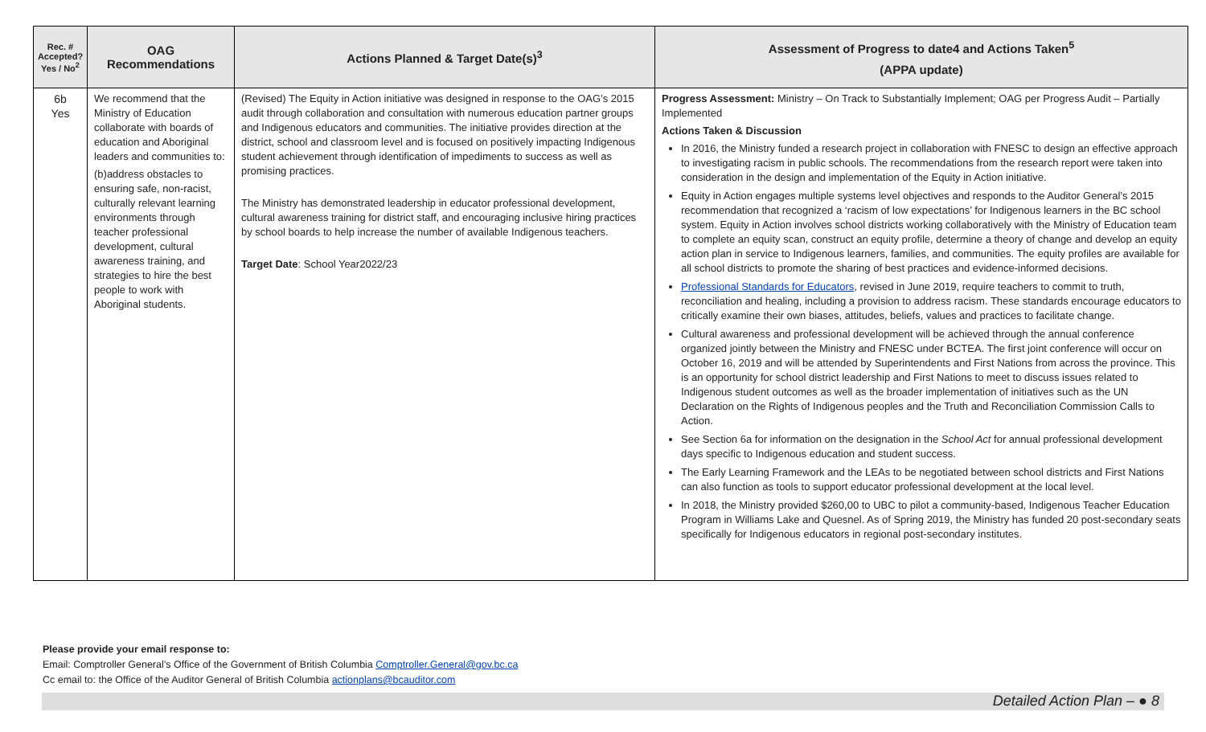| Rec. # Accepted? Yes / No<sup>2</sup> | OAG Recommendations | Actions Planned & Target Date(s)<sup>3</sup> | Assessment of Progress to date4 and Actions Taken<sup>5</sup> (APPA update) |
| --- | --- | --- | --- |
| 6b Yes | We recommend that the Ministry of Education collaborate with boards of education and Aboriginal leaders and communities to: (b)address obstacles to ensuring safe, non-racist, culturally relevant learning environments through teacher professional development, cultural awareness training, and strategies to hire the best people to work with Aboriginal students. | (Revised) The Equity in Action initiative was designed in response to the OAG’s 2015 audit through collaboration and consultation with numerous education partner groups and Indigenous educators and communities. The initiative provides direction at the district, school and classroom level and is focused on positively impacting Indigenous student achievement through identification of impediments to success as well as promising practices. The Ministry has demonstrated leadership in educator professional development, cultural awareness training for district staff, and encouraging inclusive hiring practices by school boards to help increase the number of available Indigenous teachers. Target Date : School Year2022/23 | Progress Assessment: Ministry – On Track to Substantially Implement; OAG per Progress Audit – Partially Implemented Actions Taken & Discussion In 2016, the Ministry funded a research project in collaboration with FNESC to design an effective approach to investigating racism in public schools. The recommendations from the research report were taken into consideration in the design and implementation of the Equity in Action initiative. Equity in Action engages multiple systems level objectives and responds to the Auditor General’s 2015 recommendation that recognized a ‘racism of low expectations’ for Indigenous learners in the BC school system. Equity in Action involves school districts working collaboratively with the Ministry of Education team to complete an equity scan, construct an equity profile, determine a theory of change and develop an equity action plan in service to Indigenous learners, families, and communities. The equity profiles are available for all school districts to promote the sharing of best practices and evidence-informed decisions. Professional Standards for Educators , revised in June 2019, require teachers to commit to truth, reconciliation and healing, including a provision to address racism. These standards encourage educators to critically examine their own biases, attitudes, beliefs, values and practices to facilitate change. Cultural awareness and professional development will be achieved through the annual conference organized jointly between the Ministry and FNESC under BCTEA. The first joint conference will occur on October 16, 2019 and will be attended by Superintendents and First Nations from across the province. This is an opportunity for school district leadership and First Nations to meet to discuss issues related to Indigenous student outcomes as well as the broader implementation of initiatives such as the UN Declaration on the Rights of Indigenous peoples and the Truth and Reconciliation Commission Calls to Action. See Section 6a for information on the designation in the School Act for annual professional development days specific to Indigenous education and student success. The Early Learning Framework and the LEAs to be negotiated between school districts and First Nations can also function as tools to support educator professional development at the local level. In 2018, the Ministry provided $260,00 to UBC to pilot a community-based, Indigenous Teacher Education Program in Williams Lake and Quesnel. As of Spring 2019, the Ministry has funded 20 post-secondary seats specifically for Indigenous educators in regional post-secondary institutes . |
Please provide your email response to:
Email: Comptroller General’s Office of the Government of British Columbia Comptroller.General@gov.bc.ca
Cc email to: the Office of the Auditor General of British Columbia actionplans@bcauditor.com
Detailed Action Plan – ● 8